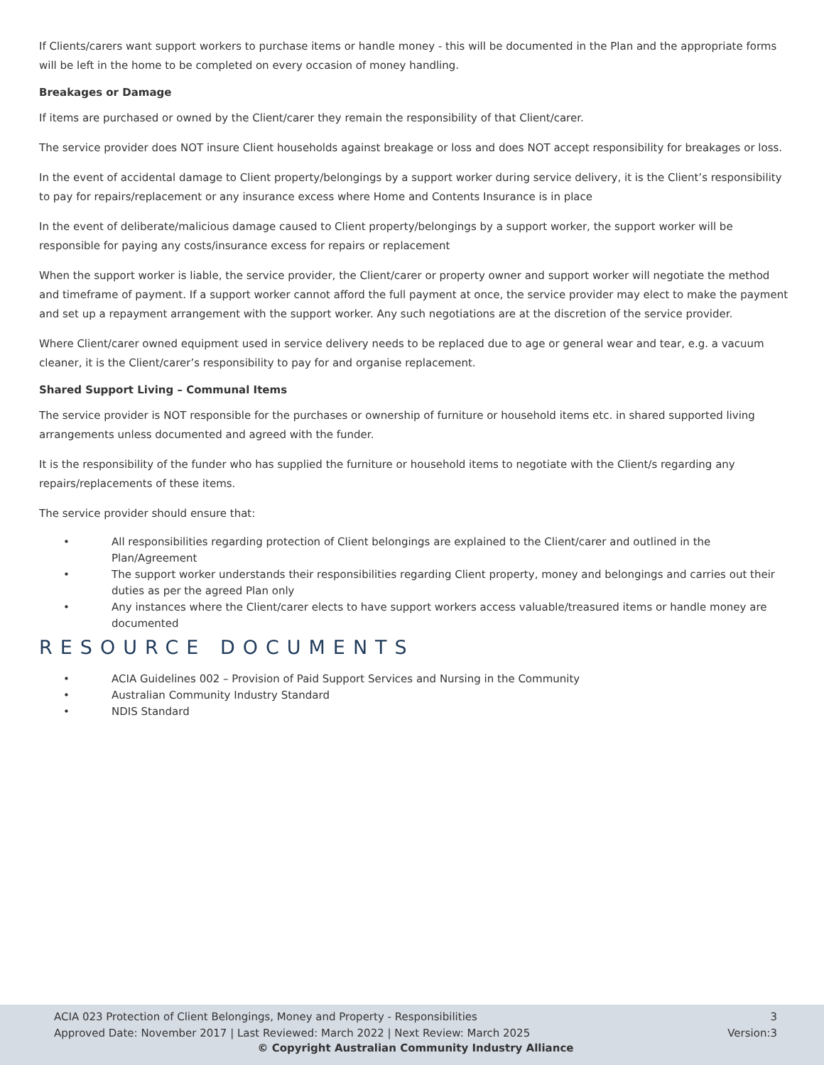If Clients/carers want support workers to purchase items or handle money - this will be documented in the Plan and the appropriate forms will be left in the home to be completed on every occasion of money handling.
Breakages or Damage
If items are purchased or owned by the Client/carer they remain the responsibility of that Client/carer.
The service provider does NOT insure Client households against breakage or loss and does NOT accept responsibility for breakages or loss.
In the event of accidental damage to Client property/belongings by a support worker during service delivery, it is the Client’s responsibility to pay for repairs/replacement or any insurance excess where Home and Contents Insurance is in place
In the event of deliberate/malicious damage caused to Client property/belongings by a support worker, the support worker will be responsible for paying any costs/insurance excess for repairs or replacement
When the support worker is liable, the service provider, the Client/carer or property owner and support worker will negotiate the method and timeframe of payment. If a support worker cannot afford the full payment at once, the service provider may elect to make the payment and set up a repayment arrangement with the support worker. Any such negotiations are at the discretion of the service provider.
Where Client/carer owned equipment used in service delivery needs to be replaced due to age or general wear and tear, e.g. a vacuum cleaner, it is the Client/carer’s responsibility to pay for and organise replacement.
Shared Support Living – Communal Items
The service provider is NOT responsible for the purchases or ownership of furniture or household items etc. in shared supported living arrangements unless documented and agreed with the funder.
It is the responsibility of the funder who has supplied the furniture or household items to negotiate with the Client/s regarding any repairs/replacements of these items.
The service provider should ensure that:
• All responsibilities regarding protection of Client belongings are explained to the Client/carer and outlined in the Plan/Agreement
• The support worker understands their responsibilities regarding Client property, money and belongings and carries out their duties as per the agreed Plan only
• Any instances where the Client/carer elects to have support workers access valuable/treasured items or handle money are documented
RESOURCE DOCUMENTS
• ACIA Guidelines 002 – Provision of Paid Support Services and Nursing in the Community
• Australian Community Industry Standard
• NDIS Standard
ACIA 023 Protection of Client Belongings, Money and Property - Responsibilities 3
Approved Date: November 2017 | Last Reviewed: March 2022 | Next Review: March 2025 Version:3
© Copyright Australian Community Industry Alliance